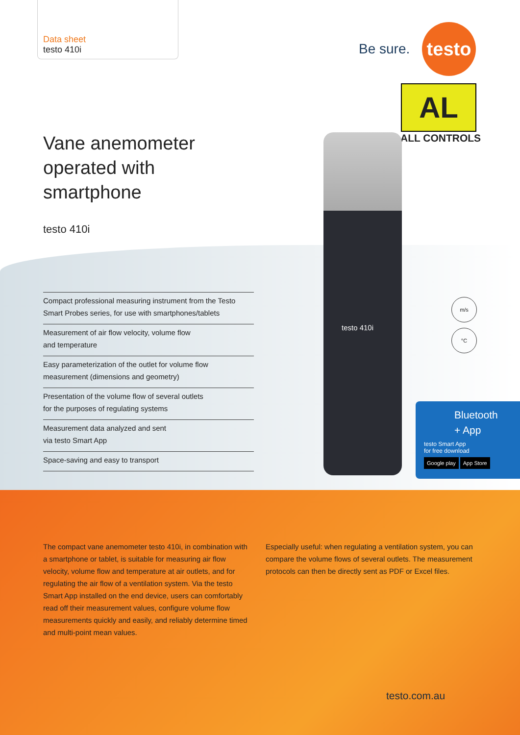Data sheet
testo 410i
Be sure.
testo
AL
ALL CONTROLS
testo 410i
m/s
°C
Bluetooth
+ App
testo Smart App
for free download
Google play App Store
Vane anemometer
operated with
smartphone
testo 410i
Compact professional measuring instrument from the Testo Smart Probes series, for use with smartphones/tablets
Measurement of air flow velocity, volume flow
and temperature
Easy parameterization of the outlet for volume flow measurement (dimensions and geometry)
Presentation of the volume flow of several outlets
for the purposes of regulating systems
Measurement data analyzed and sent
via testo Smart App
Space-saving and easy to transport
The compact vane anemometer testo 410i, in combination with a smartphone or tablet, is suitable for measuring air flow velocity, volume flow and temperature at air outlets, and for regulating the air flow of a ventilation system. Via the testo Smart App installed on the end device, users can comfortably read off their measurement values, configure volume flow measurements quickly and easily, and reliably determine timed and multi-point mean values.
Especially useful: when regulating a ventilation system, you can compare the volume flows of several outlets. The measurement protocols can then be directly sent as PDF or Excel files.
testo.com.au